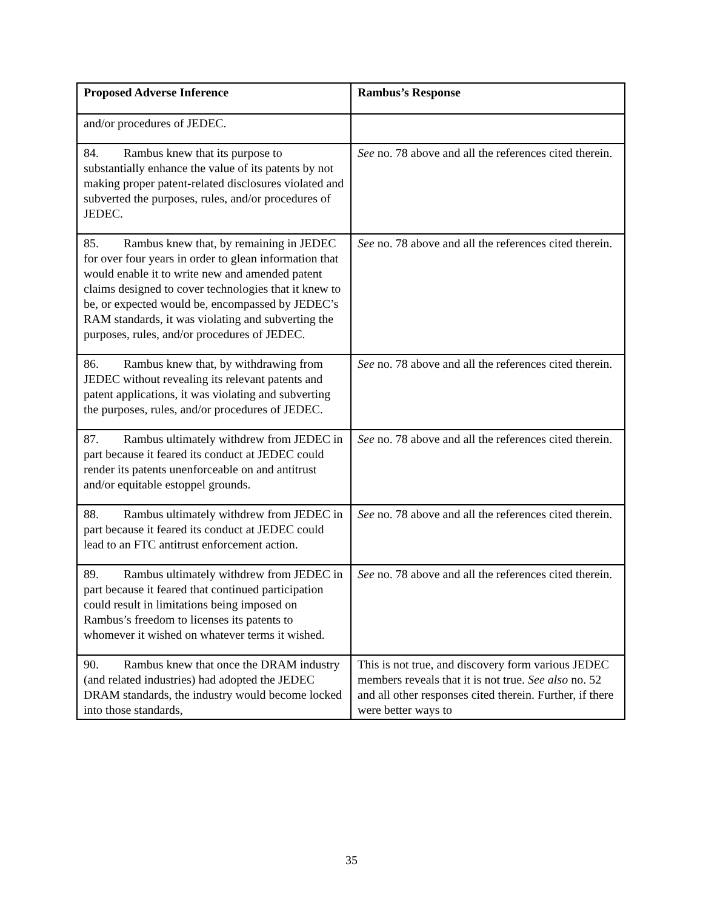| Proposed Adverse Inference | Rambus’s Response |
| --- | --- |
| and/or procedures of JEDEC. | |
| 84. Rambus knew that its purpose to substantially enhance the value of its patents by not making proper patent-related disclosures violated and subverted the purposes, rules, and/or procedures of JEDEC. | See no. 78 above and all the references cited therein. |
| 85. Rambus knew that, by remaining in JEDEC for over four years in order to glean information that would enable it to write new and amended patent claims designed to cover technologies that it knew to be, or expected would be, encompassed by JEDEC’s RAM standards, it was violating and subverting the purposes, rules, and/or procedures of JEDEC. | See no. 78 above and all the references cited therein. |
| 86. Rambus knew that, by withdrawing from JEDEC without revealing its relevant patents and patent applications, it was violating and subverting the purposes, rules, and/or procedures of JEDEC. | See no. 78 above and all the references cited therein. |
| 87. Rambus ultimately withdrew from JEDEC in part because it feared its conduct at JEDEC could render its patents unenforceable on and antitrust and/or equitable estoppel grounds. | See no. 78 above and all the references cited therein. |
| 88. Rambus ultimately withdrew from JEDEC in part because it feared its conduct at JEDEC could lead to an FTC antitrust enforcement action. | See no. 78 above and all the references cited therein. |
| 89. Rambus ultimately withdrew from JEDEC in part because it feared that continued participation could result in limitations being imposed on Rambus’s freedom to licenses its patents to whomever it wished on whatever terms it wished. | See no. 78 above and all the references cited therein. |
| 90. Rambus knew that once the DRAM industry (and related industries) had adopted the JEDEC DRAM standards, the industry would become locked into those standards, | This is not true, and discovery form various JEDEC members reveals that it is not true. See also no. 52 and all other responses cited therein. Further, if there were better ways to |
35